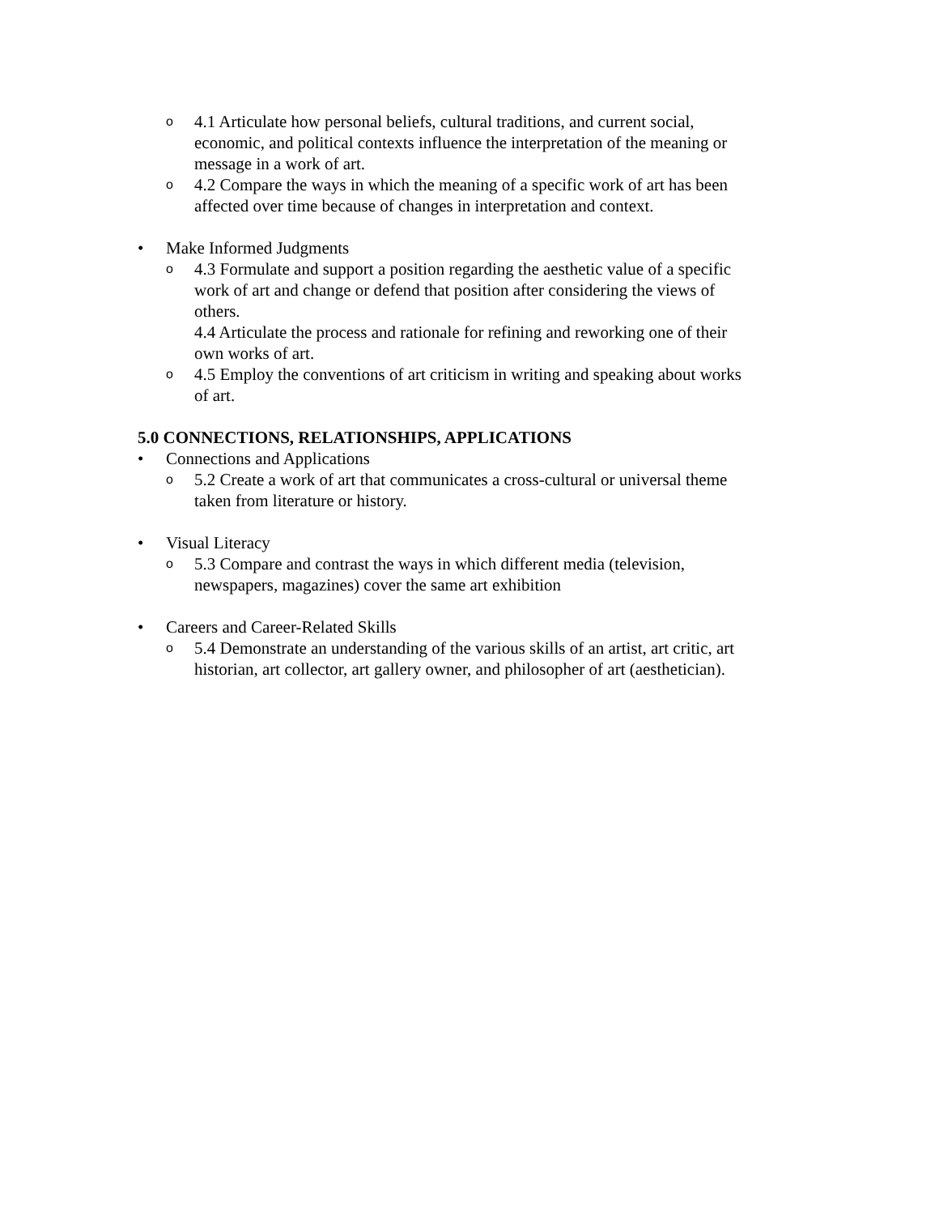o 4.1 Articulate how personal beliefs, cultural traditions, and current social, economic, and political contexts influence the interpretation of the meaning or message in a work of art.
o 4.2 Compare the ways in which the meaning of a specific work of art has been affected over time because of changes in interpretation and context.
• Make Informed Judgments
o 4.3 Formulate and support a position regarding the aesthetic value of a specific work of art and change or defend that position after considering the views of others.
4.4 Articulate the process and rationale for refining and reworking one of their own works of art.
o 4.5 Employ the conventions of art criticism in writing and speaking about works of art.
5.0 CONNECTIONS, RELATIONSHIPS, APPLICATIONS
• Connections and Applications
o 5.2 Create a work of art that communicates a cross-cultural or universal theme taken from literature or history.
• Visual Literacy
o 5.3 Compare and contrast the ways in which different media (television, newspapers, magazines) cover the same art exhibition
• Careers and Career-Related Skills
o 5.4 Demonstrate an understanding of the various skills of an artist, art critic, art historian, art collector, art gallery owner, and philosopher of art (aesthetician).